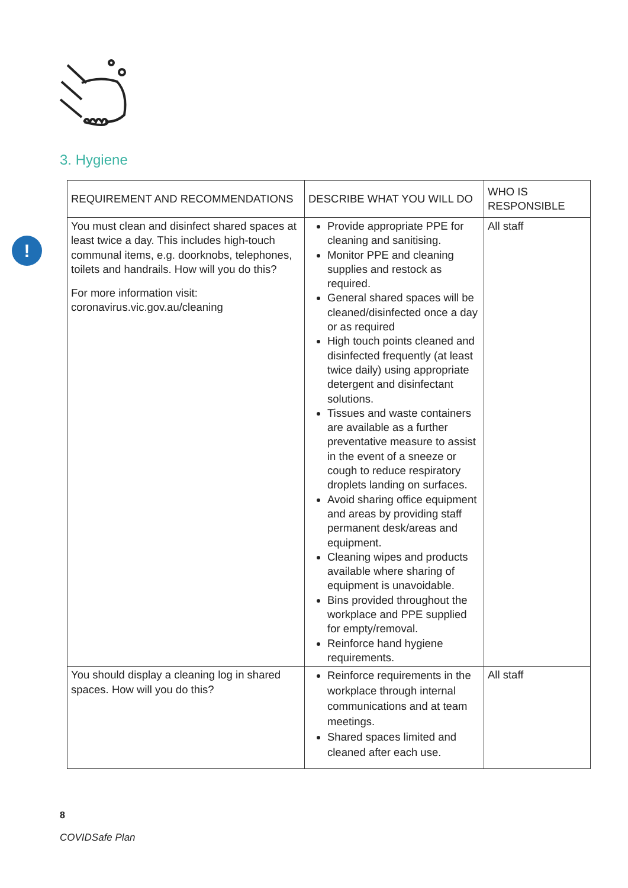3. Hygiene
!
| REQUIREMENT AND RECOMMENDATIONS | DESCRIBE WHAT YOU WILL DO | WHO IS RESPONSIBLE |
| --- | --- | --- |
| You must clean and disinfect shared spaces at least twice a day. This includes high-touch communal items, e.g. doorknobs, telephones, toilets and handrails. How will you do this? For more information visit: coronavirus.vic.gov.au/cleaning | Provide appropriate PPE for cleaning and sanitising. Monitor PPE and cleaning supplies and restock as required. General shared spaces will be cleaned/disinfected once a day or as required High touch points cleaned and disinfected frequently (at least twice daily) using appropriate detergent and disinfectant solutions. Tissues and waste containers are available as a further preventative measure to assist in the event of a sneeze or cough to reduce respiratory droplets landing on surfaces. Avoid sharing office equipment and areas by providing staff permanent desk/areas and equipment. Cleaning wipes and products available where sharing of equipment is unavoidable. Bins provided throughout the workplace and PPE supplied for empty/removal. Reinforce hand hygiene requirements. | All staff |
| You should display a cleaning log in shared spaces. How will you do this? | Reinforce requirements in the workplace through internal communications and at team meetings. Shared spaces limited and cleaned after each use. | All staff |
8
COVIDSafe Plan